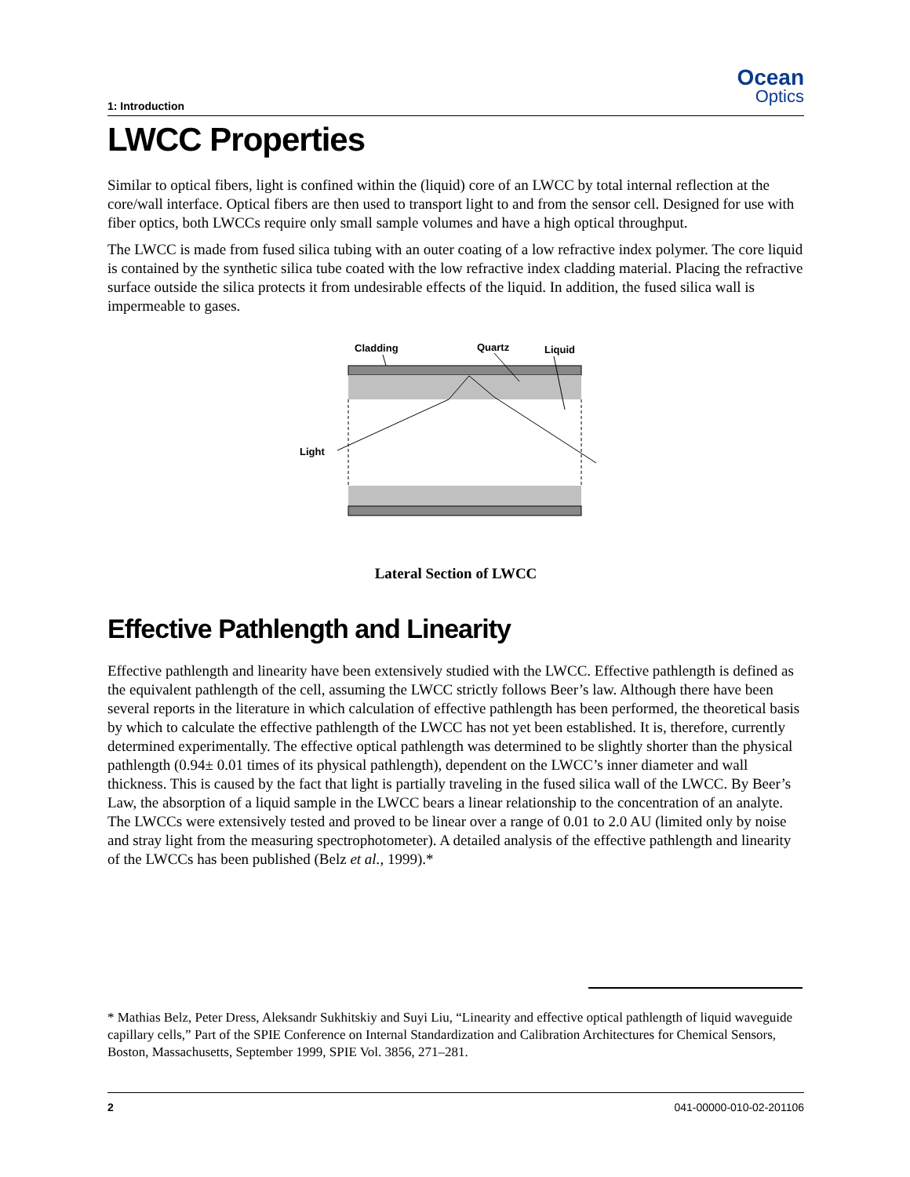1: Introduction
Ocean
Optics
LWCC Properties
Similar to optical fibers, light is confined within the (liquid) core of an LWCC by total internal reflection at the core/wall interface. Optical fibers are then used to transport light to and from the sensor cell. Designed for use with fiber optics, both LWCCs require only small sample volumes and have a high optical throughput.
The LWCC is made from fused silica tubing with an outer coating of a low refractive index polymer. The core liquid is contained by the synthetic silica tube coated with the low refractive index cladding material. Placing the refractive surface outside the silica protects it from undesirable effects of the liquid. In addition, the fused silica wall is impermeable to gases.
Cladding
Quartz
Liquid
Light
Lateral Section of LWCC
Effective Pathlength and Linearity
Effective pathlength and linearity have been extensively studied with the LWCC. Effective pathlength is defined as the equivalent pathlength of the cell, assuming the LWCC strictly follows Beer’s law. Although there have been several reports in the literature in which calculation of effective pathlength has been performed, the theoretical basis by which to calculate the effective pathlength of the LWCC has not yet been established. It is, therefore, currently determined experimentally. The effective optical pathlength was determined to be slightly shorter than the physical pathlength (0.94± 0.01 times of its physical pathlength), dependent on the LWCC’s inner diameter and wall thickness. This is caused by the fact that light is partially traveling in the fused silica wall of the LWCC. By Beer’s Law, the absorption of a liquid sample in the LWCC bears a linear relationship to the concentration of an analyte. The LWCCs were extensively tested and proved to be linear over a range of 0.01 to 2.0 AU (limited only by noise and stray light from the measuring spectrophotometer). A detailed analysis of the effective pathlength and linearity of the LWCCs has been published (Belz et al., 1999).*
* Mathias Belz, Peter Dress, Aleksandr Sukhitskiy and Suyi Liu, “Linearity and effective optical pathlength of liquid waveguide capillary cells,” Part of the SPIE Conference on Internal Standardization and Calibration Architectures for Chemical Sensors, Boston, Massachusetts, September 1999, SPIE Vol. 3856, 271–281.
2 041-00000-010-02-201106